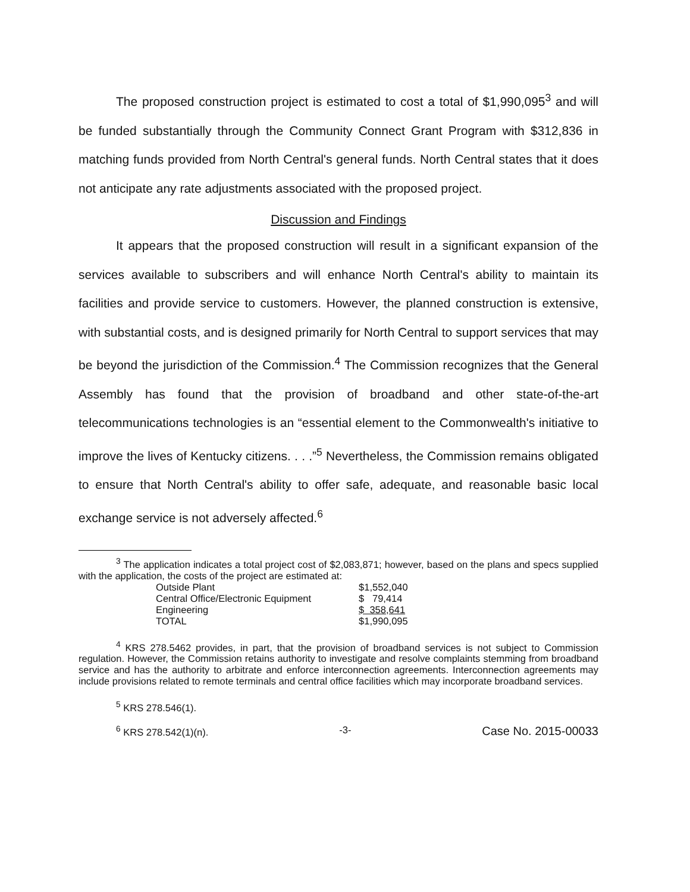The proposed construction project is estimated to cost a total of $1,990,095<sup>3</sup> and will be funded substantially through the Community Connect Grant Program with $312,836 in matching funds provided from North Central's general funds. North Central states that it does not anticipate any rate adjustments associated with the proposed project.
Discussion and Findings
It appears that the proposed construction will result in a significant expansion of the services available to subscribers and will enhance North Central's ability to maintain its facilities and provide service to customers. However, the planned construction is extensive, with substantial costs, and is designed primarily for North Central to support services that may be beyond the jurisdiction of the Commission.<sup>4</sup> The Commission recognizes that the General Assembly has found that the provision of broadband and other state-of-the-art telecommunications technologies is an “essential element to the Commonwealth's initiative to improve the lives of Kentucky citizens. . . .”<sup>5</sup> Nevertheless, the Commission remains obligated to ensure that North Central's ability to offer safe, adequate, and reasonable basic local exchange service is not adversely affected.<sup>6</sup>
<sup>3</sup> The application indicates a total project cost of $2,083,871; however, based on the plans and specs supplied with the application, the costs of the project are estimated at:
| Outside Plant | $1,552,040 |
| Central Office/Electronic Equipment | $ 79,414 |
| Engineering | $ 358,641 |
| TOTAL | $1,990,095 |
<sup>4</sup> KRS 278.5462 provides, in part, that the provision of broadband services is not subject to Commission regulation. However, the Commission retains authority to investigate and resolve complaints stemming from broadband service and has the authority to arbitrate and enforce interconnection agreements. Interconnection agreements may include provisions related to remote terminals and central office facilities which may incorporate broadband services.
<sup>5</sup> KRS 278.546(1).
<sup>6</sup> KRS 278.542(1)(n). -3- Case No. 2015-00033